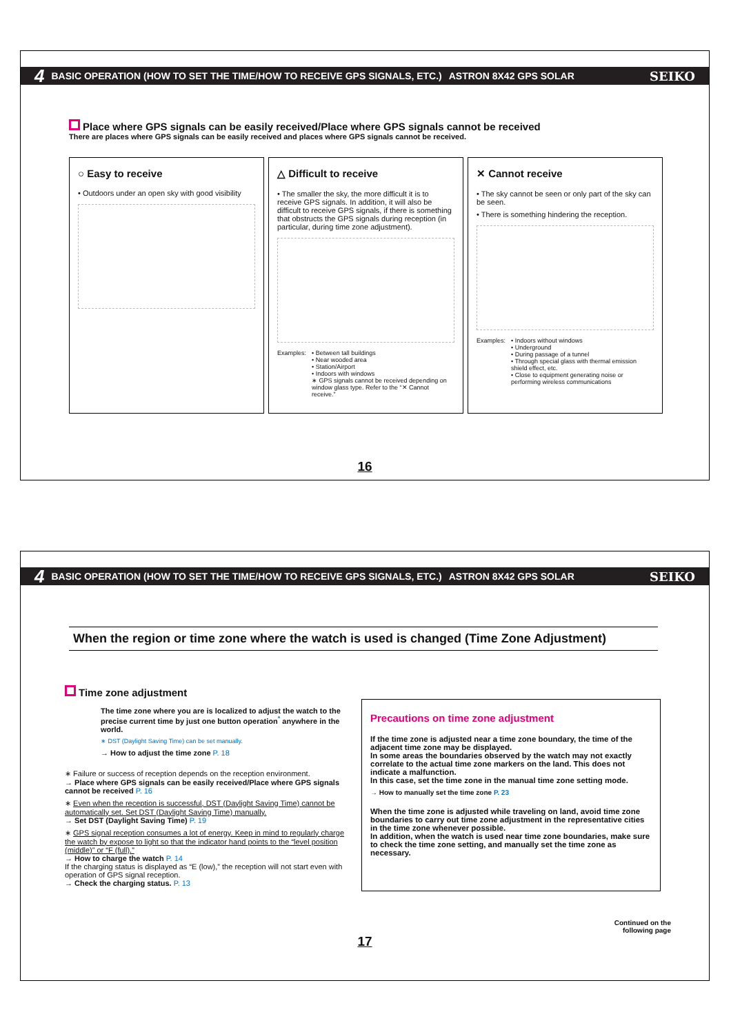4 BASIC OPERATION (HOW TO SET THE TIME/HOW TO RECEIVE GPS SIGNALS, ETC.) ASTRON 8X42 GPS SOLAR SEIKO
Place where GPS signals can be easily received/Place where GPS signals cannot be received
There are places where GPS signals can be easily received and places where GPS signals cannot be received.
○ Easy to receive
• Outdoors under an open sky with good visibility
△ Difficult to receive
• The smaller the sky, the more difficult it is to receive GPS signals. In addition, it will also be difficult to receive GPS signals, if there is something that obstructs the GPS signals during reception (in particular, during time zone adjustment).
Examples: • Between tall buildings
• Near wooded area
• Station/Airport
• Indoors with windows
∗ GPS signals cannot be received depending on window glass type. Refer to the “✕ Cannot receive.”
✕ Cannot receive
• The sky cannot be seen or only part of the sky can be seen.
• There is something hindering the reception.
Examples: • Indoors without windows
• Underground
• During passage of a tunnel
• Through special glass with thermal emission shield effect, etc.
• Close to equipment generating noise or performing wireless communications
16
4 BASIC OPERATION (HOW TO SET THE TIME/HOW TO RECEIVE GPS SIGNALS, ETC.) ASTRON 8X42 GPS SOLAR SEIKO
When the region or time zone where the watch is used is changed (Time Zone Adjustment)
Time zone adjustment
The time zone where you are is localized to adjust the watch to the precise current time by just one button operation<sup>*</sup> anywhere in the world.
∗ DST (Daylight Saving Time) can be set manually.
→ How to adjust the time zone P. 18
∗ Failure or success of reception depends on the reception environment.
→ Place where GPS signals can be easily received/Place where GPS signals cannot be received P. 16
∗ Even when the reception is successful, DST (Daylight Saving Time) cannot be automatically set. Set DST (Daylight Saving Time) manually.
→ Set DST (Daylight Saving Time) P. 19
∗ GPS signal reception consumes a lot of energy. Keep in mind to regularly charge the watch by expose to light so that the indicator hand points to the “level position (middle)” or “F (full).”
→ How to charge the watch P. 14
If the charging status is displayed as “E (low),” the reception will not start even with operation of GPS signal reception.
→ Check the charging status. P. 13
Precautions on time zone adjustment
If the time zone is adjusted near a time zone boundary, the time of the adjacent time zone may be displayed.
In some areas the boundaries observed by the watch may not exactly correlate to the actual time zone markers on the land. This does not indicate a malfunction.
In this case, set the time zone in the manual time zone setting mode.
→ How to manually set the time zone P. 23
When the time zone is adjusted while traveling on land, avoid time zone boundaries to carry out time zone adjustment in the representative cities in the time zone whenever possible.
In addition, when the watch is used near time zone boundaries, make sure to check the time zone setting, and manually set the time zone as necessary.
Continued on the
following page
17